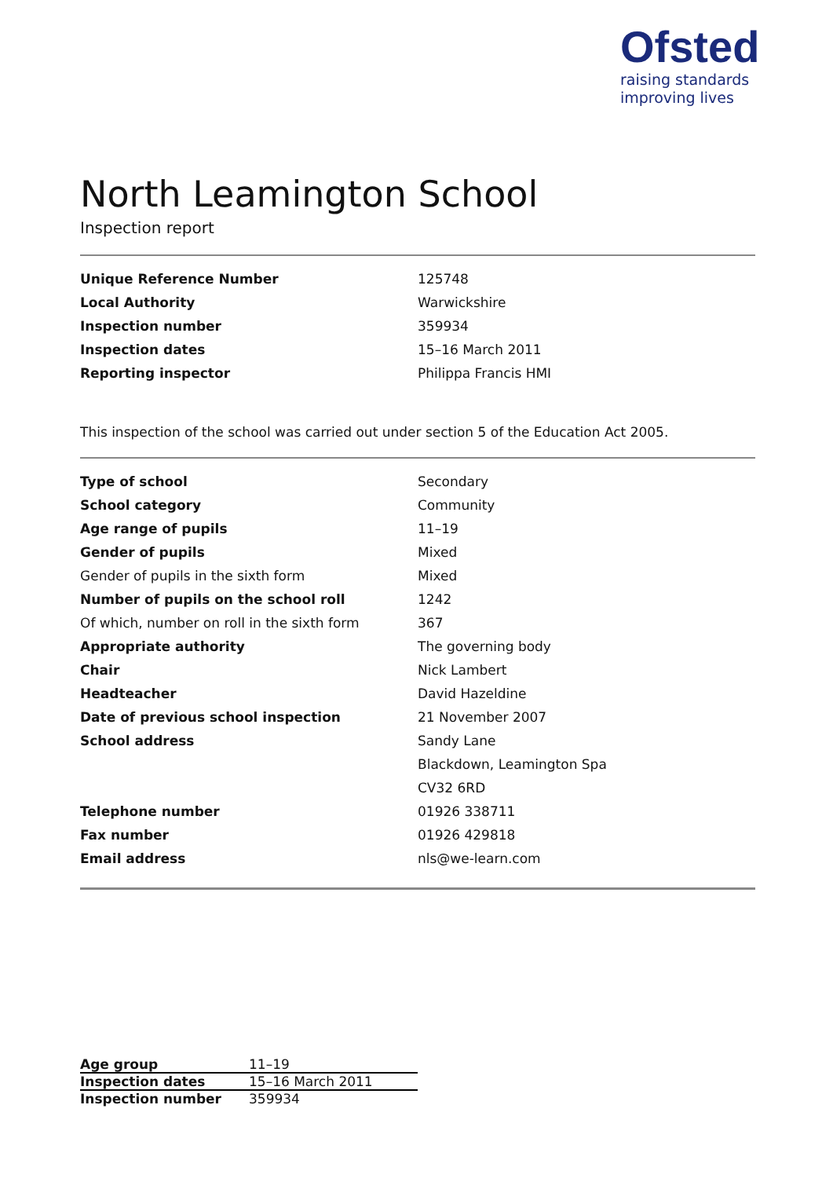Ofsted
raising standards
improving lives
North Leamington School
Inspection report
| Unique Reference Number | 125748 |
| Local Authority | Warwickshire |
| Inspection number | 359934 |
| Inspection dates | 15–16 March 2011 |
| Reporting inspector | Philippa Francis HMI |
This inspection of the school was carried out under section 5 of the Education Act 2005.
| Type of school | Secondary |
| School category | Community |
| Age range of pupils | 11–19 |
| Gender of pupils | Mixed |
| Gender of pupils in the sixth form | Mixed |
| Number of pupils on the school roll | 1242 |
| Of which, number on roll in the sixth form | 367 |
| Appropriate authority | The governing body |
| Chair | Nick Lambert |
| Headteacher | David Hazeldine |
| Date of previous school inspection | 21 November 2007 |
| School address | Sandy Lane |
| | Blackdown, Leamington Spa |
| | CV32 6RD |
| Telephone number | 01926 338711 |
| Fax number | 01926 429818 |
| Email address | nls@we-learn.com |
| Age group | 11–19 |
| Inspection dates | 15–16 March 2011 |
| Inspection number | 359934 |